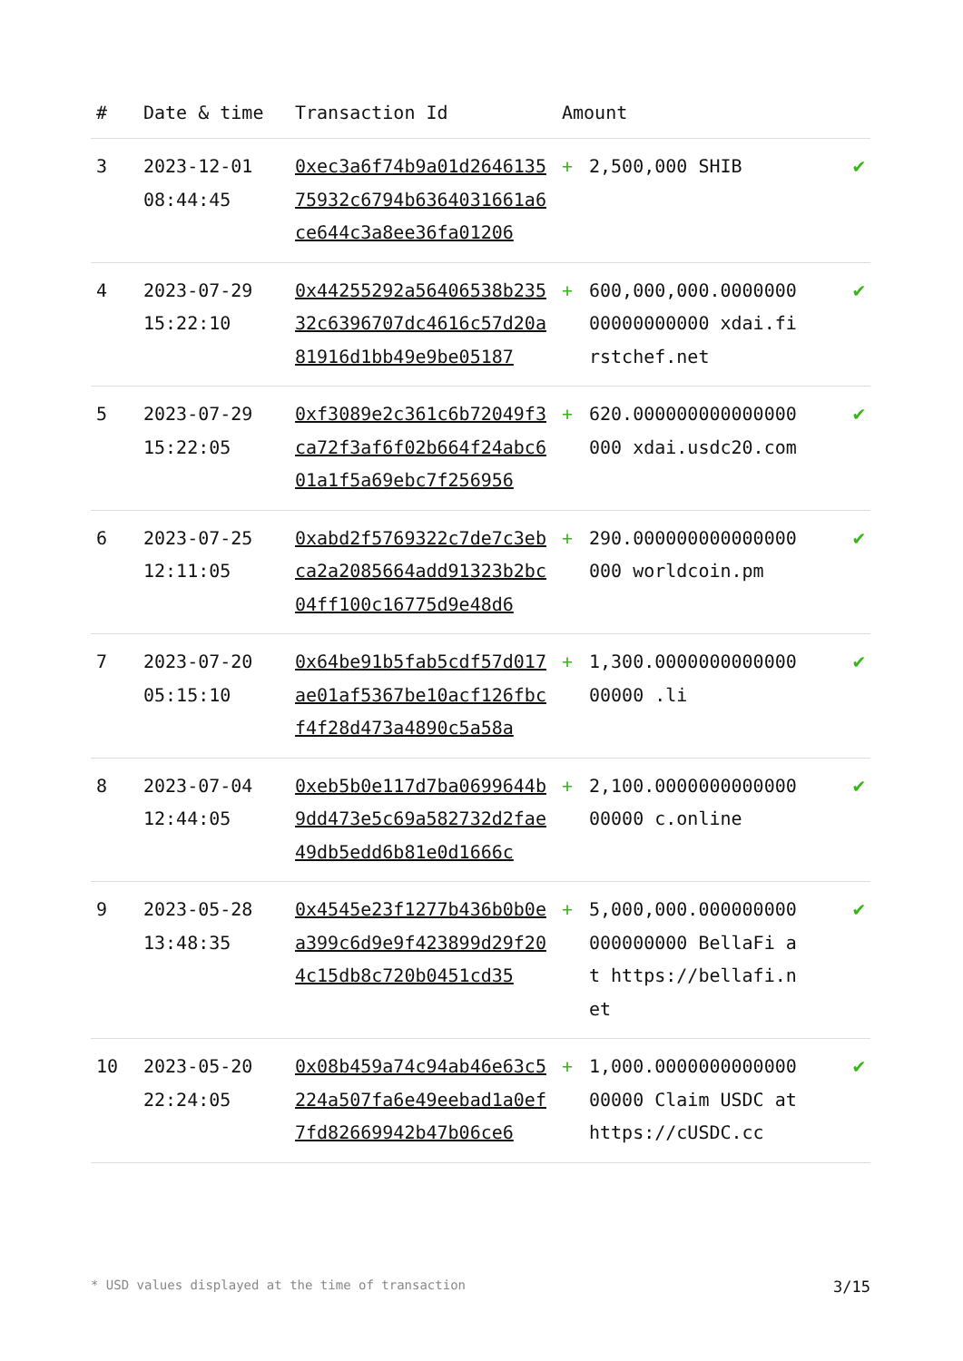| # | Date & time | Transaction Id | Amount | | |
| --- | --- | --- | --- | --- | --- |
| 3 | 2023-12-01 08:44:45 | 0xec3a6f74b9a01d264613575932c6794b6364031661a6ce644c3a8ee36fa01206 | + | 2,500,000 SHIB | ✔ |
| 4 | 2023-07-29 15:22:10 | 0x44255292a56406538b23532c6396707dc4616c57d20a81916d1bb49e9be05187 | + | 600,000,000.000000000000000000 xdai.firstchef.net | ✔ |
| 5 | 2023-07-29 15:22:05 | 0xf3089e2c361c6b72049f3ca72f3af6f02b664f24abc601a1f5a69ebc7f256956 | + | 620.000000000000000000 xdai.usdc20.com | ✔ |
| 6 | 2023-07-25 12:11:05 | 0xabd2f5769322c7de7c3ebca2a2085664add91323b2bc04ff100c16775d9e48d6 | + | 290.000000000000000000 worldcoin.pm | ✔ |
| 7 | 2023-07-20 05:15:10 | 0x64be91b5fab5cdf57d017ae01af5367be10acf126fbcf4f28d473a4890c5a58a | + | 1,300.000000000000000000 .li | ✔ |
| 8 | 2023-07-04 12:44:05 | 0xeb5b0e117d7ba0699644b9dd473e5c69a582732d2fae49db5edd6b81e0d1666c | + | 2,100.000000000000000000 c.online | ✔ |
| 9 | 2023-05-28 13:48:35 | 0x4545e23f1277b436b0b0ea399c6d9e9f423899d29f204c15db8c720b0451cd35 | + | 5,000,000.000000000000000000 BellaFi at https://bellafi.net | ✔ |
| 10 | 2023-05-20 22:24:05 | 0x08b459a74c94ab46e63c5224a507fa6e49eebad1a0ef7fd82669942b47b06ce6 | + | 1,000.000000000000000000 Claim USDC at https://cUSDC.cc | ✔ |
* USD values displayed at the time of transaction 3/15